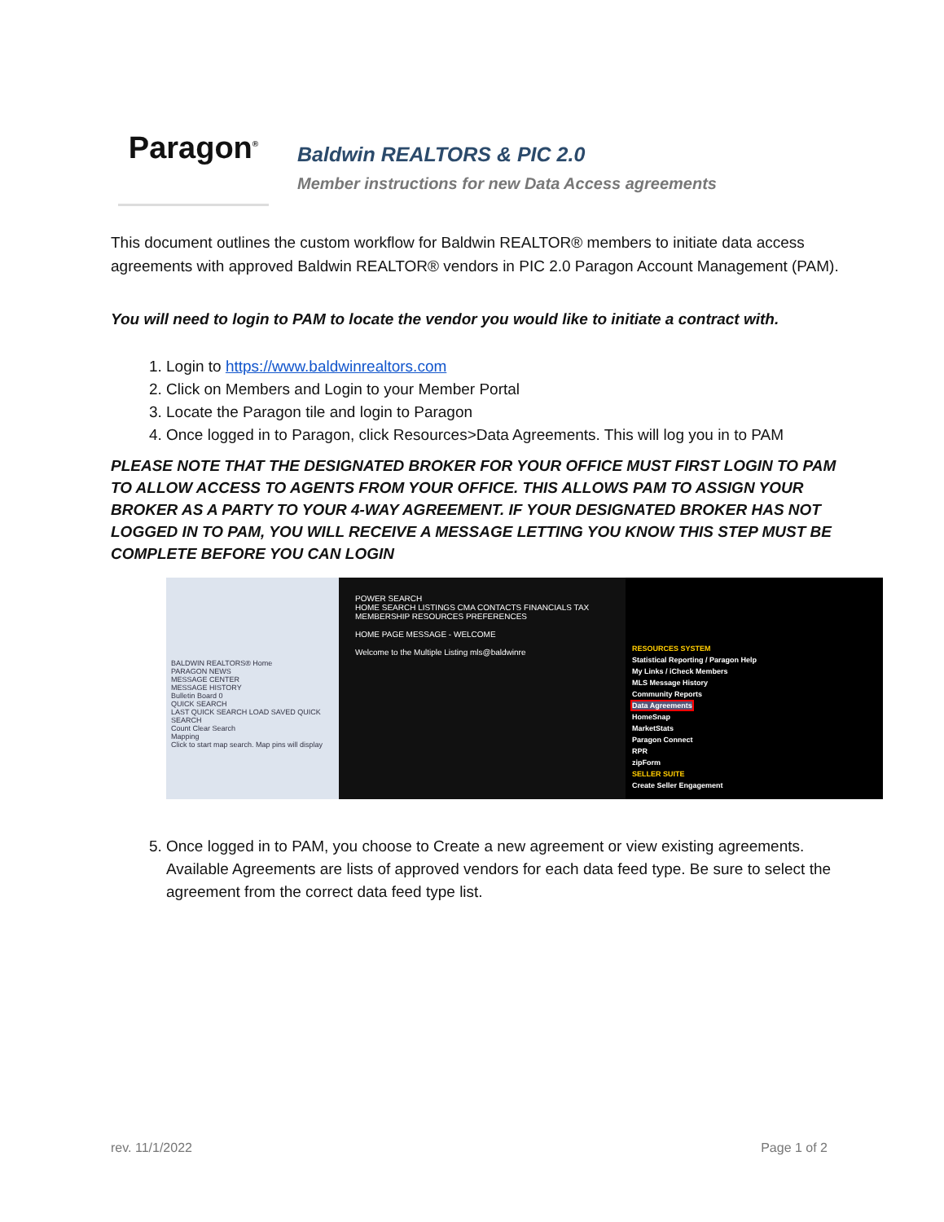Paragon<sup>®</sup>
Baldwin REALTORS & PIC 2.0
Member instructions for new Data Access agreements
This document outlines the custom workflow for Baldwin REALTOR® members to initiate data access agreements with approved Baldwin REALTOR® vendors in PIC 2.0 Paragon Account Management (PAM).
You will need to login to PAM to locate the vendor you would like to initiate a contract with.
1. Login to https://www.baldwinrealtors.com
2. Click on Members and Login to your Member Portal
3. Locate the Paragon tile and login to Paragon
4. Once logged in to Paragon, click Resources>Data Agreements. This will log you in to PAM
PLEASE NOTE THAT THE DESIGNATED BROKER FOR YOUR OFFICE MUST FIRST LOGIN TO PAM TO ALLOW ACCESS TO AGENTS FROM YOUR OFFICE. THIS ALLOWS PAM TO ASSIGN YOUR BROKER AS A PARTY TO YOUR 4-WAY AGREEMENT. IF YOUR DESIGNATED BROKER HAS NOT LOGGED IN TO PAM, YOU WILL RECEIVE A MESSAGE LETTING YOU KNOW THIS STEP MUST BE COMPLETE BEFORE YOU CAN LOGIN
BALDWIN REALTORS® Home
PARAGON NEWS
MESSAGE CENTER
MESSAGE HISTORY
Bulletin Board 0
QUICK SEARCH
LAST QUICK SEARCH LOAD SAVED QUICK SEARCH
Count Clear Search
Mapping
Click to start map search. Map pins will display
POWER SEARCH
HOME SEARCH LISTINGS CMA CONTACTS FINANCIALS TAX MEMBERSHIP RESOURCES PREFERENCES
HOME PAGE MESSAGE - WELCOME
Welcome to the Multiple Listing mls@baldwinre
RESOURCES SYSTEM
Statistical Reporting / Paragon Help
My Links / iCheck Members
MLS Message History
Community Reports
Data Agreements
HomeSnap
MarketStats
Paragon Connect
RPR
zipForm
SELLER SUITE
Create Seller Engagement
5. Once logged in to PAM, you choose to Create a new agreement or view existing agreements. Available Agreements are lists of approved vendors for each data feed type. Be sure to select the agreement from the correct data feed type list.
rev. 11/1/2022 Page 1 of 2